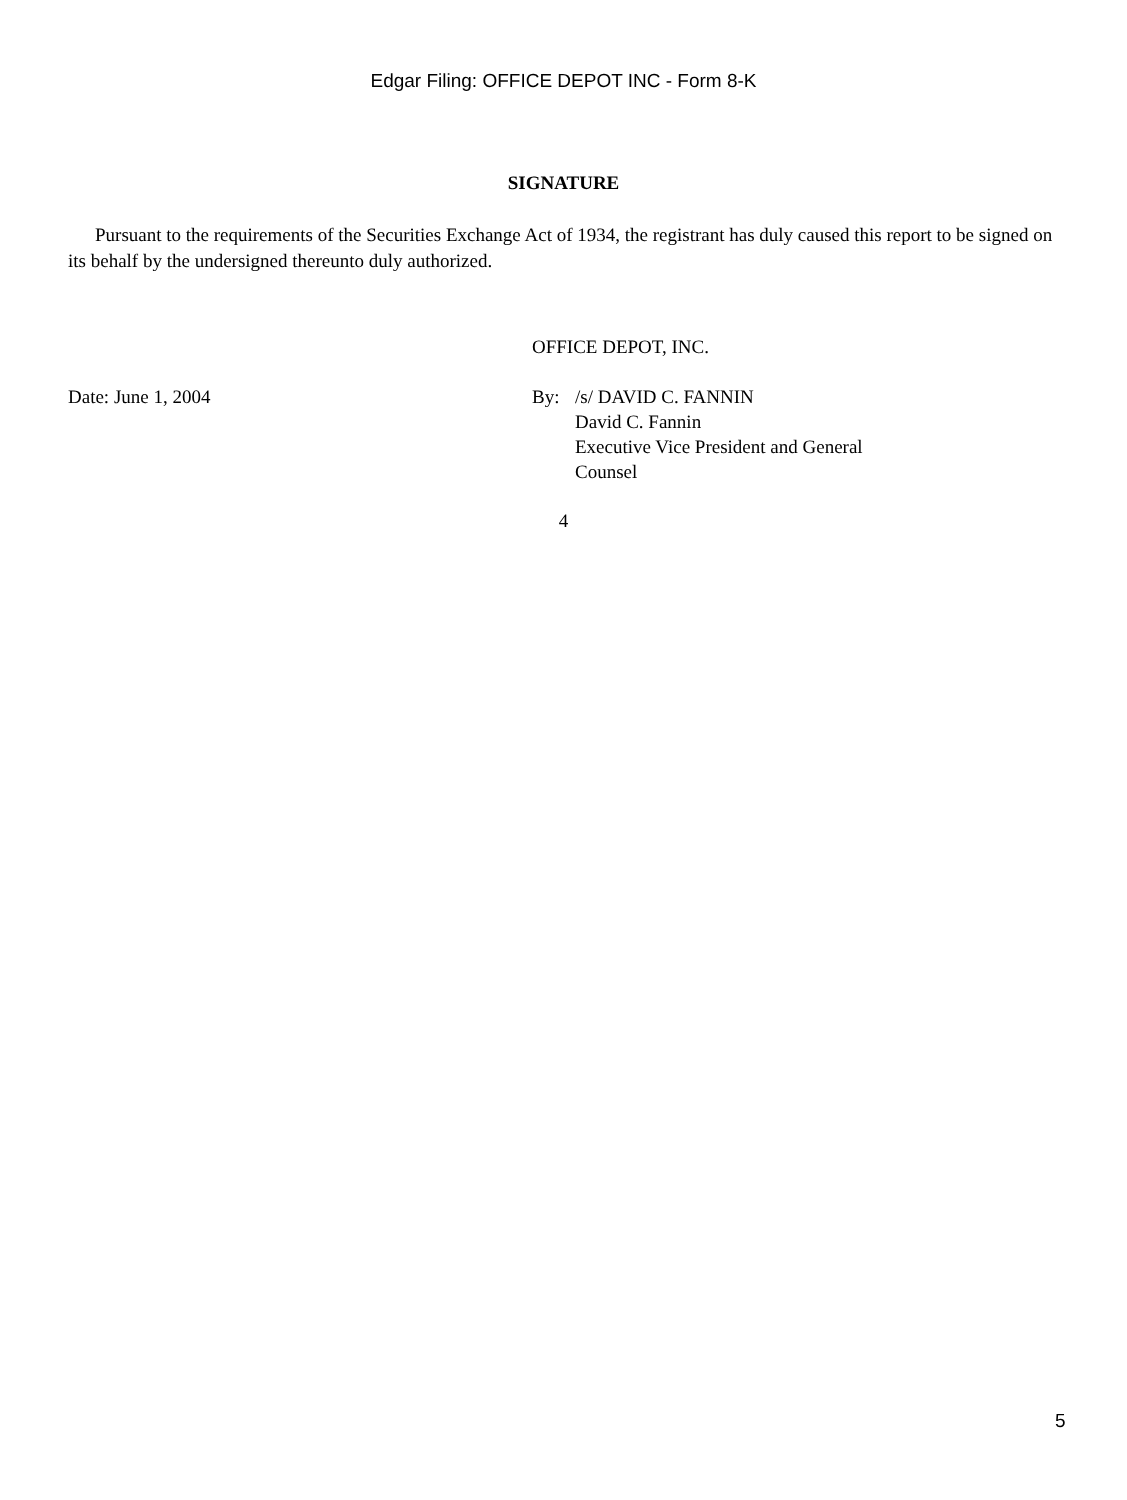Edgar Filing: OFFICE DEPOT INC - Form 8-K
SIGNATURE
Pursuant to the requirements of the Securities Exchange Act of 1934, the registrant has duly caused this report to be signed on its behalf by the undersigned thereunto duly authorized.
OFFICE DEPOT, INC.
Date: June 1, 2004 By: /s/ DAVID C. FANNIN
David C. Fannin
Executive Vice President and General
Counsel
4
5